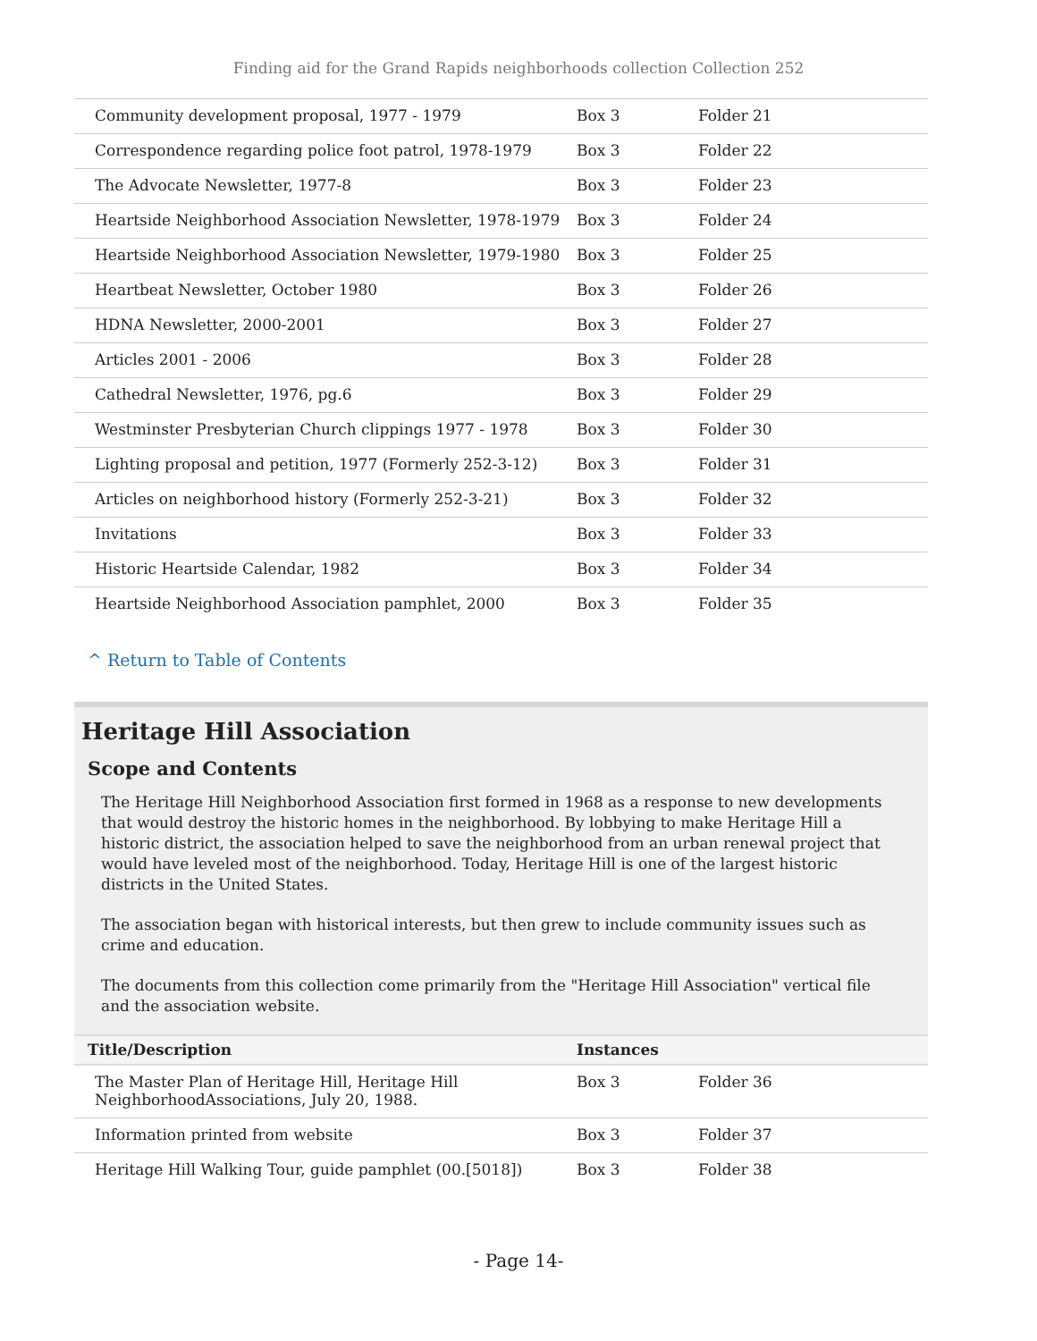Finding aid for the Grand Rapids neighborhoods collection Collection 252
| Community development proposal, 1977 - 1979 | Box 3 | Folder 21 |
| Correspondence regarding police foot patrol, 1978-1979 | Box 3 | Folder 22 |
| The Advocate Newsletter, 1977-8 | Box 3 | Folder 23 |
| Heartside Neighborhood Association Newsletter, 1978-1979 | Box 3 | Folder 24 |
| Heartside Neighborhood Association Newsletter, 1979-1980 | Box 3 | Folder 25 |
| Heartbeat Newsletter, October 1980 | Box 3 | Folder 26 |
| HDNA Newsletter, 2000-2001 | Box 3 | Folder 27 |
| Articles 2001 - 2006 | Box 3 | Folder 28 |
| Cathedral Newsletter, 1976, pg.6 | Box 3 | Folder 29 |
| Westminster Presbyterian Church clippings 1977 - 1978 | Box 3 | Folder 30 |
| Lighting proposal and petition, 1977 (Formerly 252-3-12) | Box 3 | Folder 31 |
| Articles on neighborhood history (Formerly 252-3-21) | Box 3 | Folder 32 |
| Invitations | Box 3 | Folder 33 |
| Historic Heartside Calendar, 1982 | Box 3 | Folder 34 |
| Heartside Neighborhood Association pamphlet, 2000 | Box 3 | Folder 35 |
^ Return to Table of Contents
Heritage Hill Association
Scope and Contents
The Heritage Hill Neighborhood Association first formed in 1968 as a response to new developments that would destroy the historic homes in the neighborhood. By lobbying to make Heritage Hill a historic district, the association helped to save the neighborhood from an urban renewal project that would have leveled most of the neighborhood. Today, Heritage Hill is one of the largest historic districts in the United States.
The association began with historical interests, but then grew to include community issues such as crime and education.
The documents from this collection come primarily from the "Heritage Hill Association" vertical file and the association website.
| Title/Description | Instances | |
| --- | --- | --- |
| The Master Plan of Heritage Hill, Heritage Hill NeighborhoodAssociations, July 20, 1988. | Box 3 | Folder 36 |
| Information printed from website | Box 3 | Folder 37 |
| Heritage Hill Walking Tour, guide pamphlet (00.[5018]) | Box 3 | Folder 38 |
- Page 14-